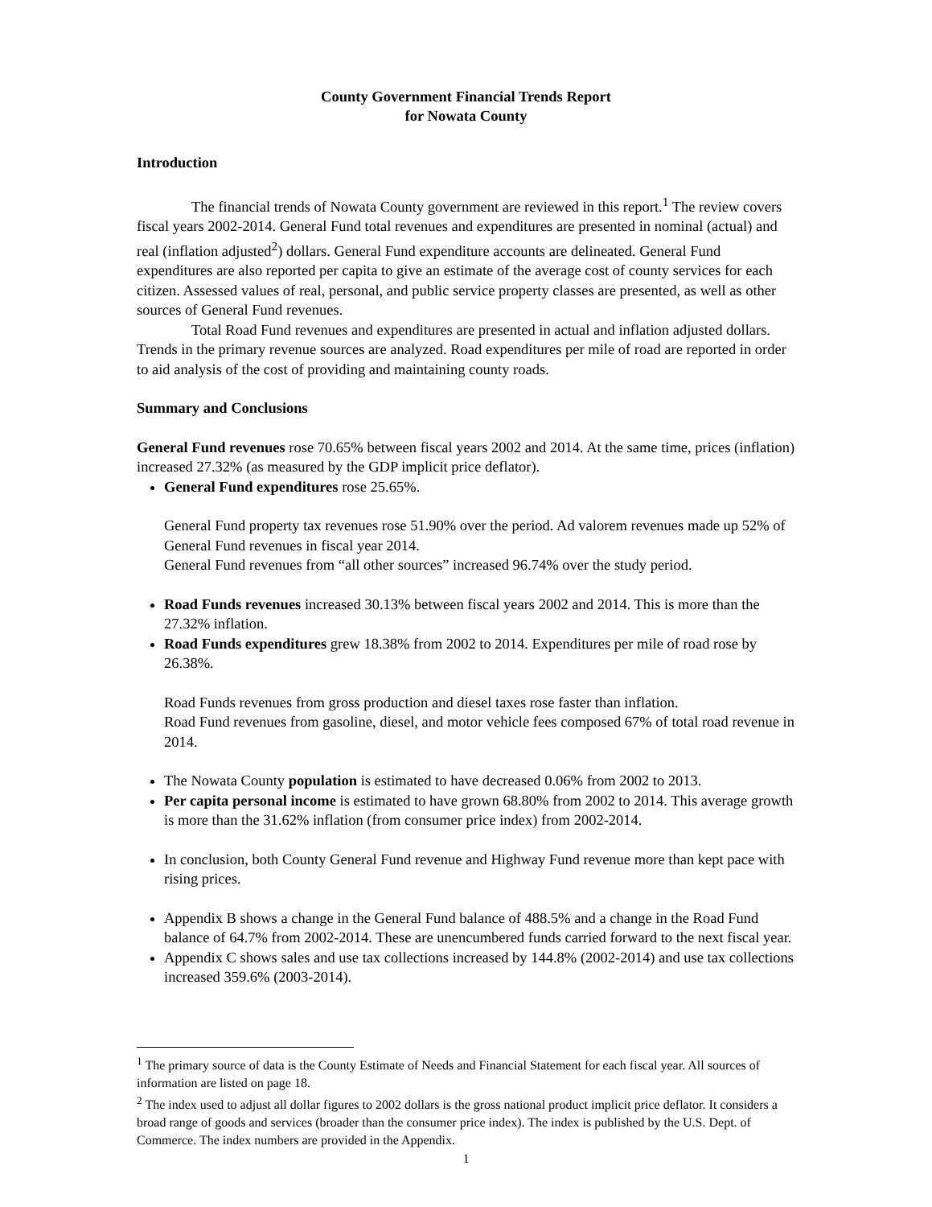County Government Financial Trends Report
for Nowata County
Introduction
The financial trends of Nowata County government are reviewed in this report.<sup>1</sup> The review covers fiscal years 2002-2014. General Fund total revenues and expenditures are presented in nominal (actual) and real (inflation adjusted<sup>2</sup>) dollars. General Fund expenditure accounts are delineated. General Fund expenditures are also reported per capita to give an estimate of the average cost of county services for each citizen. Assessed values of real, personal, and public service property classes are presented, as well as other sources of General Fund revenues.
Total Road Fund revenues and expenditures are presented in actual and inflation adjusted dollars. Trends in the primary revenue sources are analyzed. Road expenditures per mile of road are reported in order to aid analysis of the cost of providing and maintaining county roads.
Summary and Conclusions
General Fund revenues rose 70.65% between fiscal years 2002 and 2014. At the same time, prices (inflation) increased 27.32% (as measured by the GDP implicit price deflator).
General Fund expenditures rose 25.65%.
General Fund property tax revenues rose 51.90% over the period. Ad valorem revenues made up 52% of General Fund revenues in fiscal year 2014.
General Fund revenues from “all other sources” increased 96.74% over the study period.
Road Funds revenues increased 30.13% between fiscal years 2002 and 2014. This is more than the 27.32% inflation.
Road Funds expenditures grew 18.38% from 2002 to 2014. Expenditures per mile of road rose by 26.38%.
Road Funds revenues from gross production and diesel taxes rose faster than inflation.
Road Fund revenues from gasoline, diesel, and motor vehicle fees composed 67% of total road revenue in 2014.
The Nowata County population is estimated to have decreased 0.06% from 2002 to 2013.
Per capita personal income is estimated to have grown 68.80% from 2002 to 2014. This average growth is more than the 31.62% inflation (from consumer price index) from 2002-2014.
In conclusion, both County General Fund revenue and Highway Fund revenue more than kept pace with rising prices.
Appendix B shows a change in the General Fund balance of 488.5% and a change in the Road Fund balance of 64.7% from 2002-2014. These are unencumbered funds carried forward to the next fiscal year.
Appendix C shows sales and use tax collections increased by 144.8% (2002-2014) and use tax collections increased 359.6% (2003-2014).
<sup>1</sup> The primary source of data is the County Estimate of Needs and Financial Statement for each fiscal year. All sources of information are listed on page 18.
<sup>2</sup> The index used to adjust all dollar figures to 2002 dollars is the gross national product implicit price deflator. It considers a broad range of goods and services (broader than the consumer price index). The index is published by the U.S. Dept. of Commerce. The index numbers are provided in the Appendix.
1